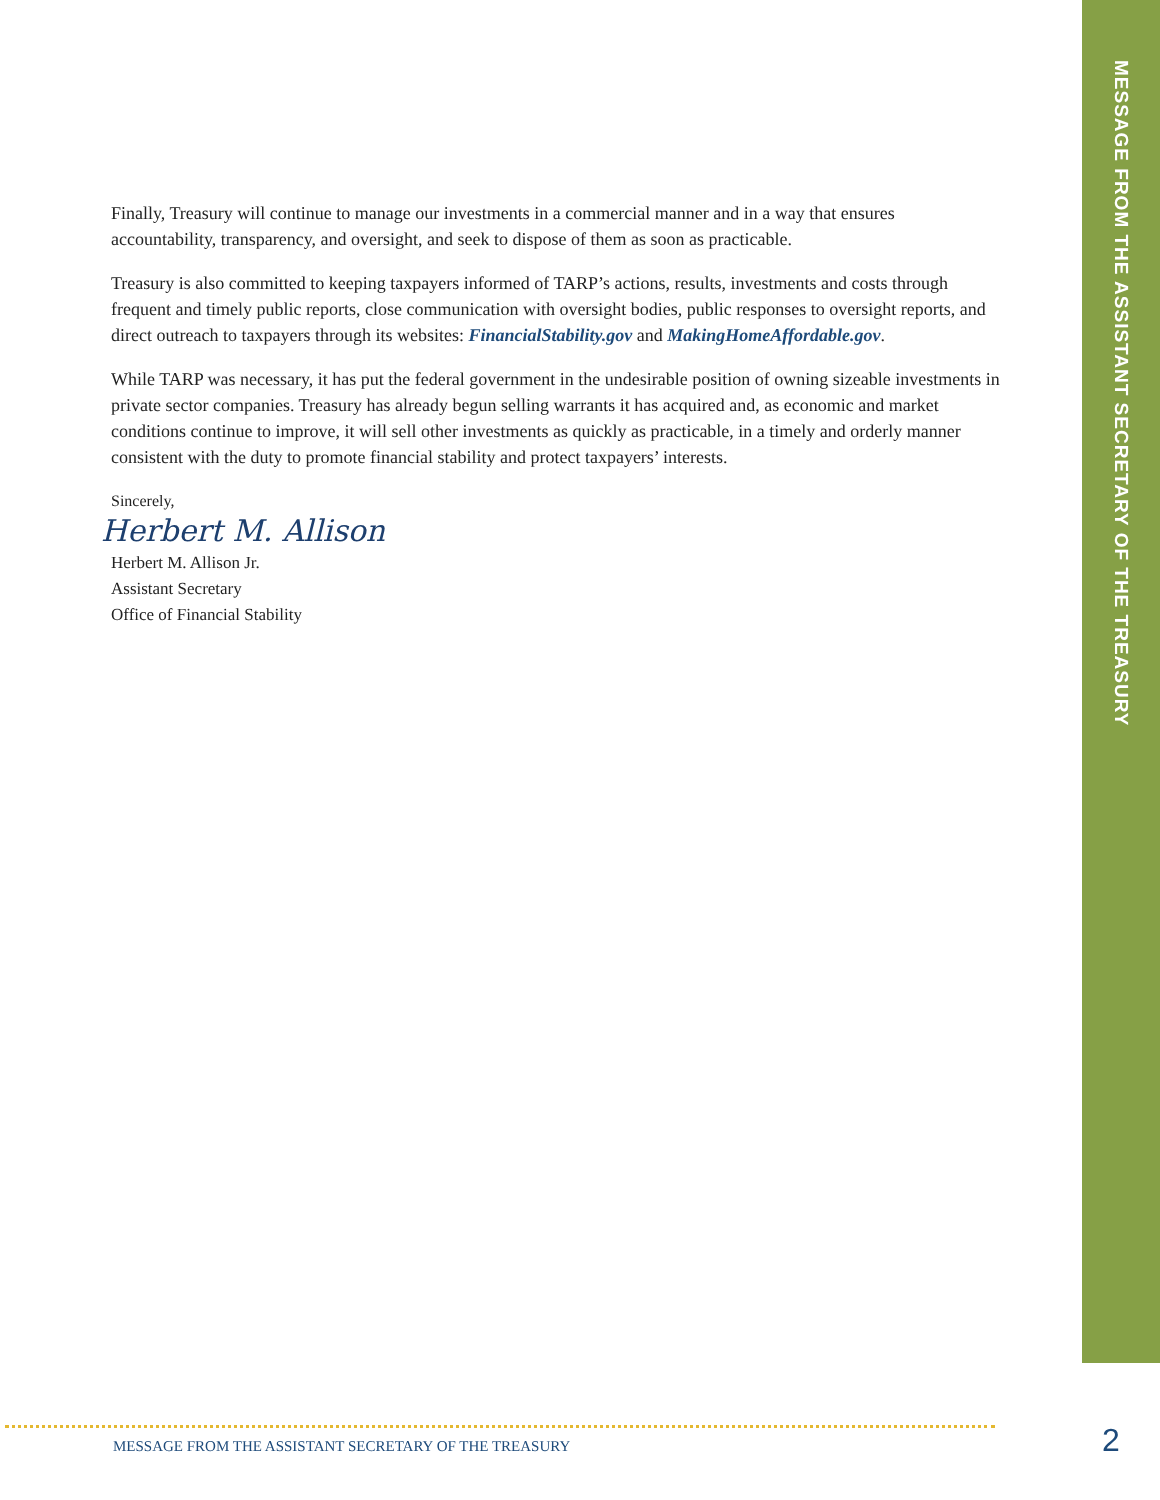MESSAGE FROM THE ASSISTANT SECRETARY OF THE TREASURY
Finally, Treasury will continue to manage our investments in a commercial manner and in a way that ensures accountability, transparency, and oversight, and seek to dispose of them as soon as practicable.
Treasury is also committed to keeping taxpayers informed of TARP’s actions, results, investments and costs through frequent and timely public reports, close communication with oversight bodies, public responses to oversight reports, and direct outreach to taxpayers through its websites: FinancialStability.gov and MakingHomeAffordable.gov.
While TARP was necessary, it has put the federal government in the undesirable position of owning sizeable investments in private sector companies. Treasury has already begun selling warrants it has acquired and, as economic and market conditions continue to improve, it will sell other investments as quickly as practicable, in a timely and orderly manner consistent with the duty to promote financial stability and protect taxpayers’ interests.
Sincerely,
Herbert M. Allison
Herbert M. Allison Jr.
Assistant Secretary
Office of Financial Stability
MESSAGE FROM THE ASSISTANT SECRETARY OF THE TREASURY
2